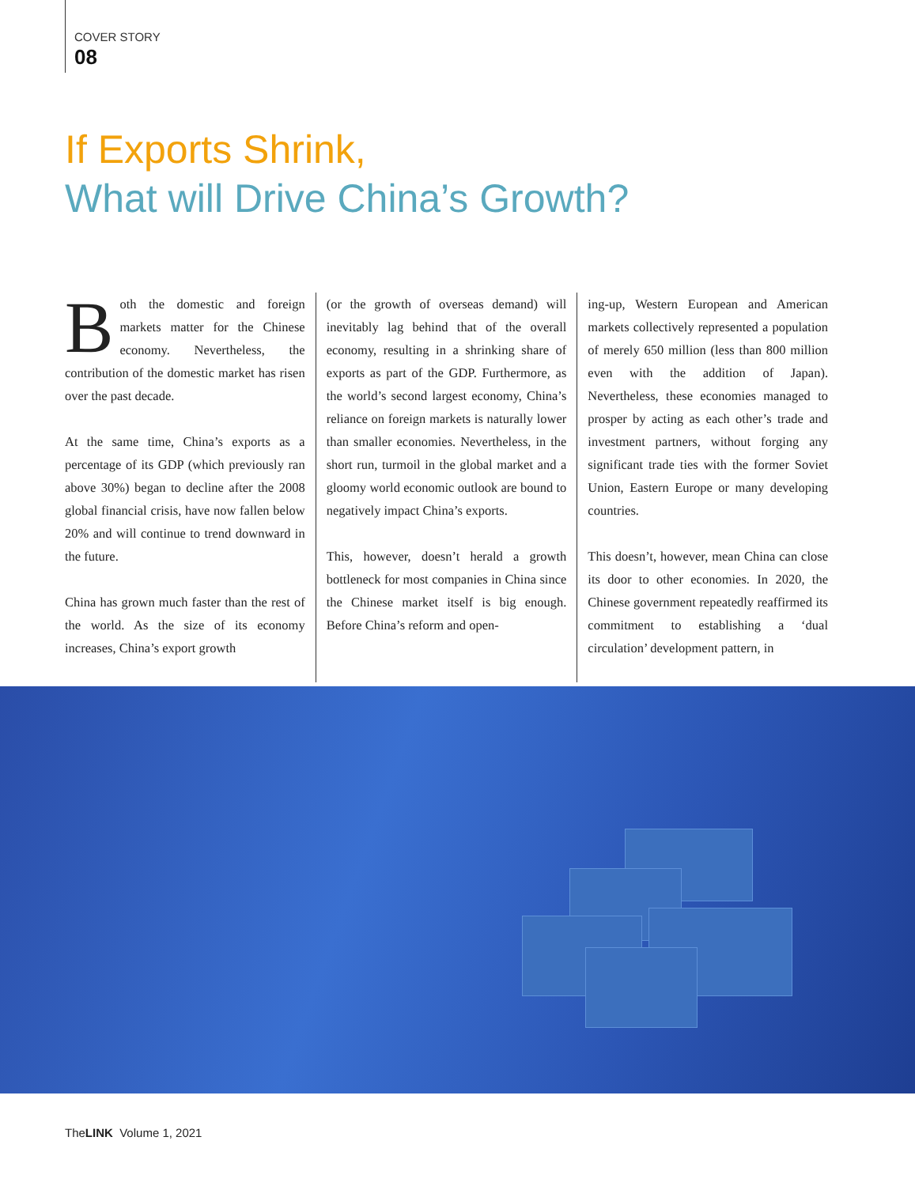COVER STORY
08
If Exports Shrink,
What will Drive China’s Growth?
Both the domestic and foreign markets matter for the Chinese economy. Nevertheless, the contribution of the domestic market has risen over the past decade.
At the same time, China’s exports as a percentage of its GDP (which previously ran above 30%) began to decline after the 2008 global financial crisis, have now fallen below 20% and will continue to trend downward in the future.
China has grown much faster than the rest of the world. As the size of its economy increases, China’s export growth
(or the growth of overseas demand) will inevitably lag behind that of the overall economy, resulting in a shrinking share of exports as part of the GDP. Furthermore, as the world’s second largest economy, China’s reliance on foreign markets is naturally lower than smaller economies. Nevertheless, in the short run, turmoil in the global market and a gloomy world economic outlook are bound to negatively impact China’s exports.
This, however, doesn’t herald a growth bottleneck for most companies in China since the Chinese market itself is big enough. Before China’s reform and open-
ing-up, Western European and American markets collectively represented a population of merely 650 million (less than 800 million even with the addition of Japan). Nevertheless, these economies managed to prosper by acting as each other’s trade and investment partners, without forging any significant trade ties with the former Soviet Union, Eastern Europe or many developing countries.
This doesn’t, however, mean China can close its door to other economies. In 2020, the Chinese government repeatedly reaffirmed its commitment to establishing a ‘dual circulation’ development pattern, in
TheLINK Volume 1, 2021